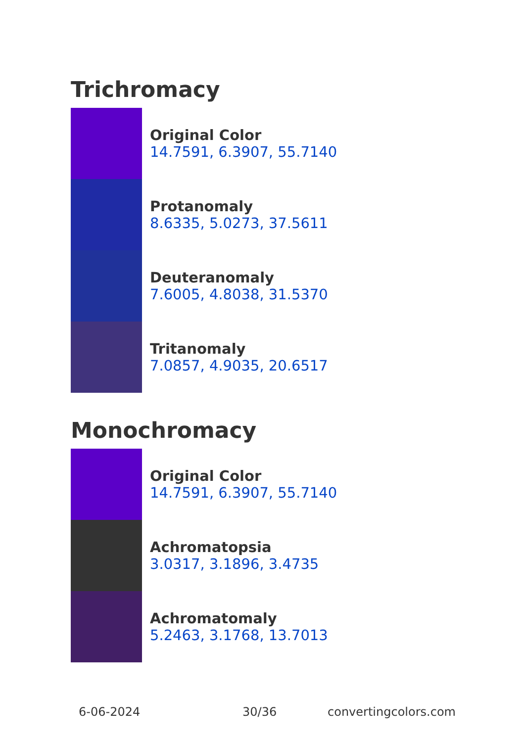Trichromacy
Original Color
14.7591, 6.3907, 55.7140
Protanomaly
8.6335, 5.0273, 37.5611
Deuteranomaly
7.6005, 4.8038, 31.5370
Tritanomaly
7.0857, 4.9035, 20.6517
Monochromacy
Original Color
14.7591, 6.3907, 55.7140
Achromatopsia
3.0317, 3.1896, 3.4735
Achromatomaly
5.2463, 3.1768, 13.7013
6-06-2024 30/36 convertingcolors.com